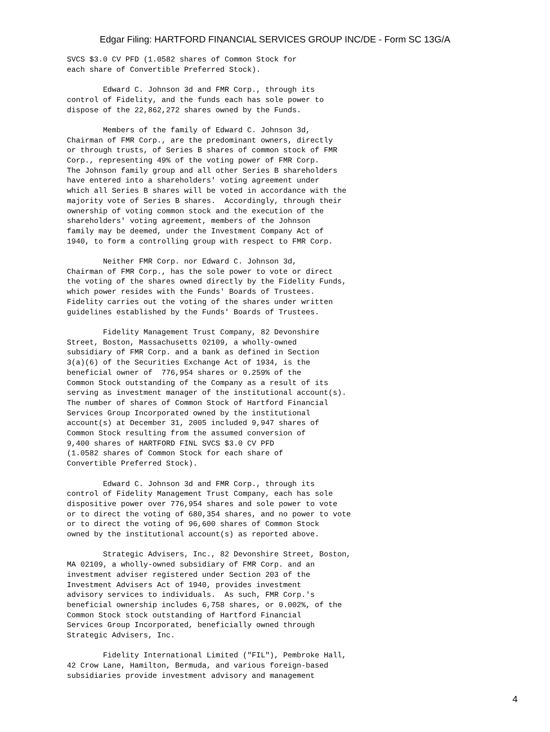Edgar Filing: HARTFORD FINANCIAL SERVICES GROUP INC/DE - Form SC 13G/A
SVCS $3.0 CV PFD (1.0582 shares of Common Stock for
each share of Convertible Preferred Stock).

        Edward C. Johnson 3d and FMR Corp., through its
control of Fidelity, and the funds each has sole power to
dispose of the 22,862,272 shares owned by the Funds.

        Members of the family of Edward C. Johnson 3d,
Chairman of FMR Corp., are the predominant owners, directly
or through trusts, of Series B shares of common stock of FMR
Corp., representing 49% of the voting power of FMR Corp.
The Johnson family group and all other Series B shareholders
have entered into a shareholders' voting agreement under
which all Series B shares will be voted in accordance with the
majority vote of Series B shares.  Accordingly, through their
ownership of voting common stock and the execution of the
shareholders' voting agreement, members of the Johnson
family may be deemed, under the Investment Company Act of
1940, to form a controlling group with respect to FMR Corp.

        Neither FMR Corp. nor Edward C. Johnson 3d,
Chairman of FMR Corp., has the sole power to vote or direct
the voting of the shares owned directly by the Fidelity Funds,
which power resides with the Funds' Boards of Trustees.
Fidelity carries out the voting of the shares under written
guidelines established by the Funds' Boards of Trustees.

        Fidelity Management Trust Company, 82 Devonshire
Street, Boston, Massachusetts 02109, a wholly-owned
subsidiary of FMR Corp. and a bank as defined in Section
3(a)(6) of the Securities Exchange Act of 1934, is the
beneficial owner of  776,954 shares or 0.259% of the
Common Stock outstanding of the Company as a result of its
serving as investment manager of the institutional account(s).
The number of shares of Common Stock of Hartford Financial
Services Group Incorporated owned by the institutional
account(s) at December 31, 2005 included 9,947 shares of
Common Stock resulting from the assumed conversion of
9,400 shares of HARTFORD FINL SVCS $3.0 CV PFD
(1.0582 shares of Common Stock for each share of
Convertible Preferred Stock).

        Edward C. Johnson 3d and FMR Corp., through its
control of Fidelity Management Trust Company, each has sole
dispositive power over 776,954 shares and sole power to vote
or to direct the voting of 680,354 shares, and no power to vote
or to direct the voting of 96,600 shares of Common Stock
owned by the institutional account(s) as reported above.

        Strategic Advisers, Inc., 82 Devonshire Street, Boston,
MA 02109, a wholly-owned subsidiary of FMR Corp. and an
investment adviser registered under Section 203 of the
Investment Advisers Act of 1940, provides investment
advisory services to individuals.  As such, FMR Corp.'s
beneficial ownership includes 6,758 shares, or 0.002%, of the
Common Stock stock outstanding of Hartford Financial
Services Group Incorporated, beneficially owned through
Strategic Advisers, Inc.

        Fidelity International Limited ("FIL"), Pembroke Hall,
42 Crow Lane, Hamilton, Bermuda, and various foreign-based
subsidiaries provide investment advisory and management
4